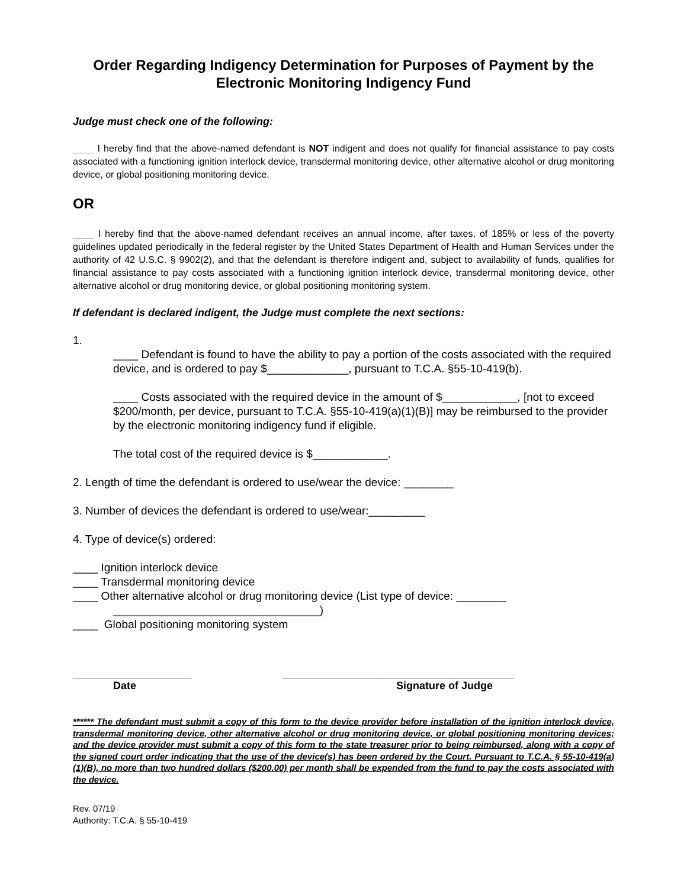Order Regarding Indigency Determination for Purposes of Payment by the Electronic Monitoring Indigency Fund
Judge must check one of the following:
____ I hereby find that the above-named defendant is NOT indigent and does not qualify for financial assistance to pay costs associated with a functioning ignition interlock device, transdermal monitoring device, other alternative alcohol or drug monitoring device, or global positioning monitoring device.
OR
____ I hereby find that the above-named defendant receives an annual income, after taxes, of 185% or less of the poverty guidelines updated periodically in the federal register by the United States Department of Health and Human Services under the authority of 42 U.S.C. § 9902(2), and that the defendant is therefore indigent and, subject to availability of funds, qualifies for financial assistance to pay costs associated with a functioning ignition interlock device, transdermal monitoring device, other alternative alcohol or drug monitoring device, or global positioning monitoring system.
If defendant is declared indigent, the Judge must complete the next sections:
1.
____ Defendant is found to have the ability to pay a portion of the costs associated with the required device, and is ordered to pay $_____________, pursuant to T.C.A. §55-10-419(b).
____ Costs associated with the required device in the amount of $____________, [not to exceed $200/month, per device, pursuant to T.C.A. §55-10-419(a)(1)(B)] may be reimbursed to the provider by the electronic monitoring indigency fund if eligible.
The total cost of the required device is $____________.
2. Length of time the defendant is ordered to use/wear the device: ________
3. Number of devices the defendant is ordered to use/wear:_________
4. Type of device(s) ordered:
____ Ignition interlock device
____ Transdermal monitoring device
____ Other alternative alcohol or drug monitoring device (List type of device: ________
_________________________________)
____ Global positioning monitoring system
____________________
Date
_______________________________________
Signature of Judge
****** The defendant must submit a copy of this form to the device provider before installation of the ignition interlock device, transdermal monitoring device, other alternative alcohol or drug monitoring device, or global positioning monitoring devices; and the device provider must submit a copy of this form to the state treasurer prior to being reimbursed, along with a copy of the signed court order indicating that the use of the device(s) has been ordered by the Court. Pursuant to T.C.A. § 55-10-419(a)(1)(B), no more than two hundred dollars ($200.00) per month shall be expended from the fund to pay the costs associated with the device.
Rev. 07/19
Authority: T.C.A. § 55-10-419